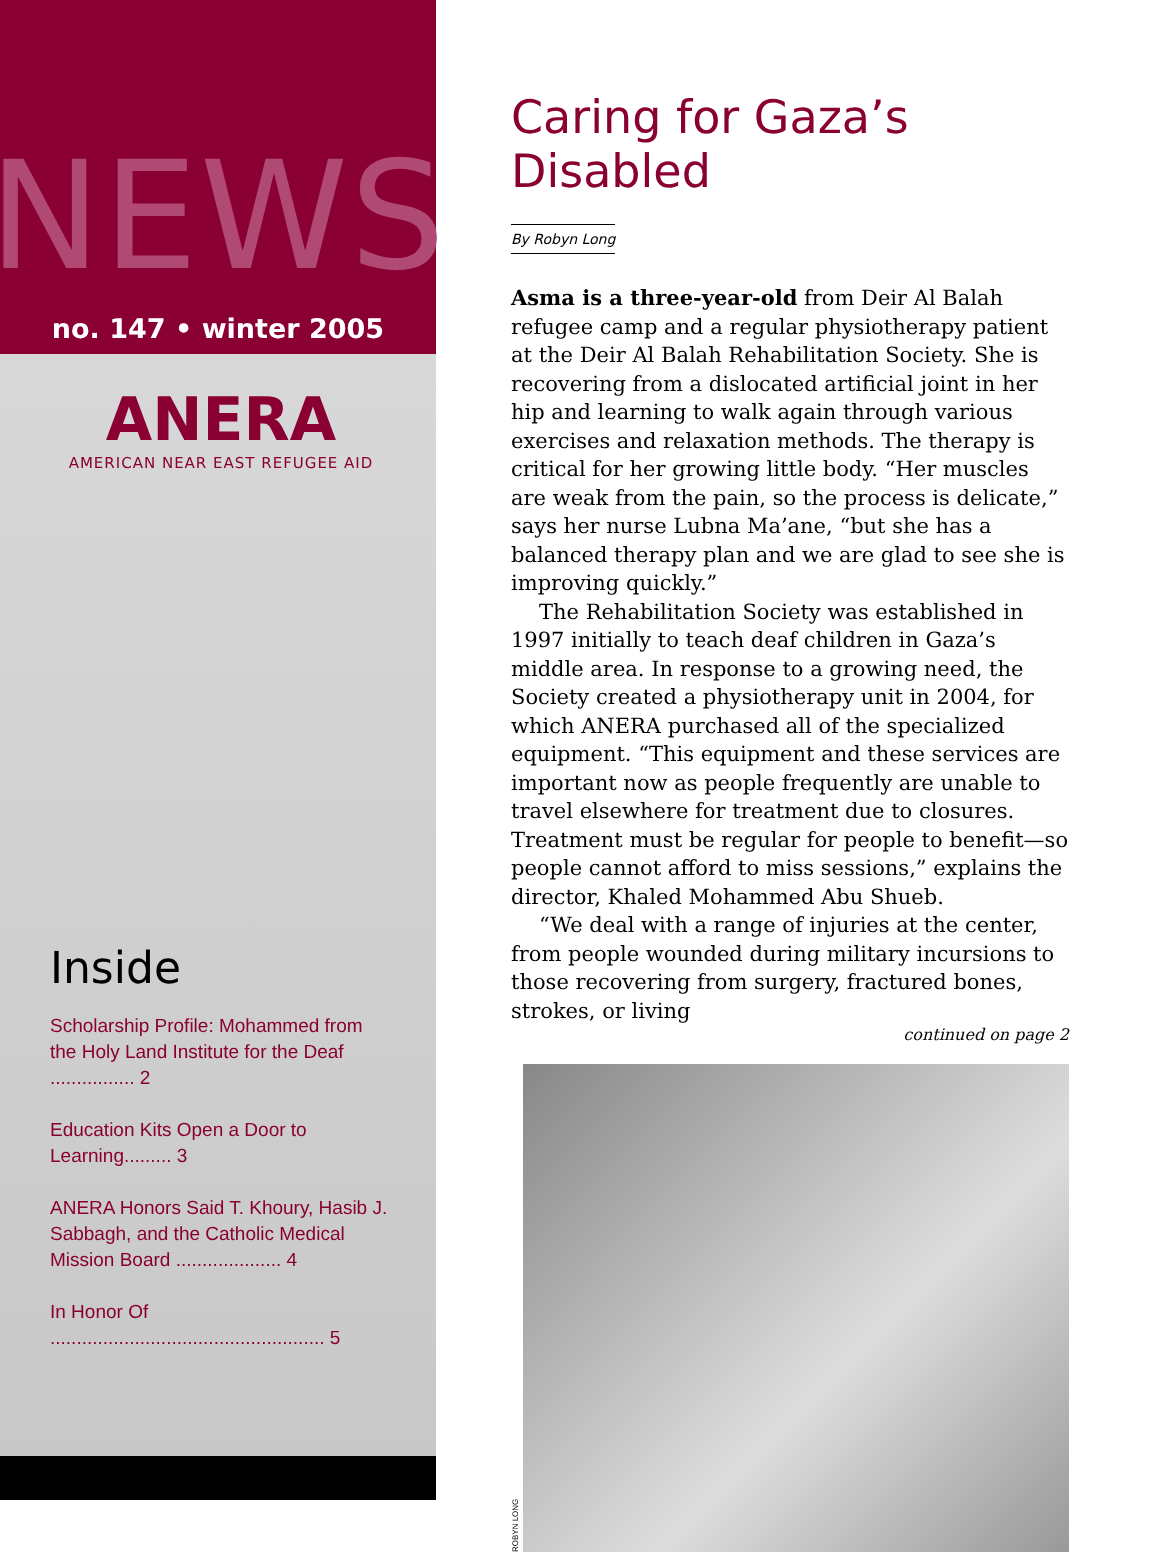NEWS
no. 147 • winter 2005
ANERA
AMERICAN NEAR EAST REFUGEE AID
Inside
Scholarship Profile: Mohammed from the Holy Land Institute for the Deaf ................ 2
Education Kits Open a Door to Learning......... 3
ANERA Honors Said T. Khoury, Hasib J. Sabbagh, and the Catholic Medical Mission Board .................... 4
In Honor Of .................................................... 5
Caring for Gaza’s Disabled
By Robyn Long
Asma is a three-year-old from Deir Al Balah refugee camp and a regular physiotherapy patient at the Deir Al Balah Rehabilitation Society. She is recovering from a dislocated artificial joint in her hip and learning to walk again through various exercises and relaxation methods. The therapy is critical for her growing little body. “Her muscles are weak from the pain, so the process is delicate,” says her nurse Lubna Ma’ane, “but she has a balanced therapy plan and we are glad to see she is improving quickly.”
The Rehabilitation Society was established in 1997 initially to teach deaf children in Gaza’s middle area. In response to a growing need, the Society created a physiotherapy unit in 2004, for which ANERA purchased all of the specialized equipment. “This equipment and these services are important now as people frequently are unable to travel elsewhere for treatment due to closures. Treatment must be regular for people to benefit—so people cannot afford to miss sessions,” explains the director, Khaled Mohammed Abu Shueb.
“We deal with a range of injuries at the center, from people wounded during military incursions to those recovering from surgery, fractured bones, strokes, or living
continued on page 2
ROBYN LONG